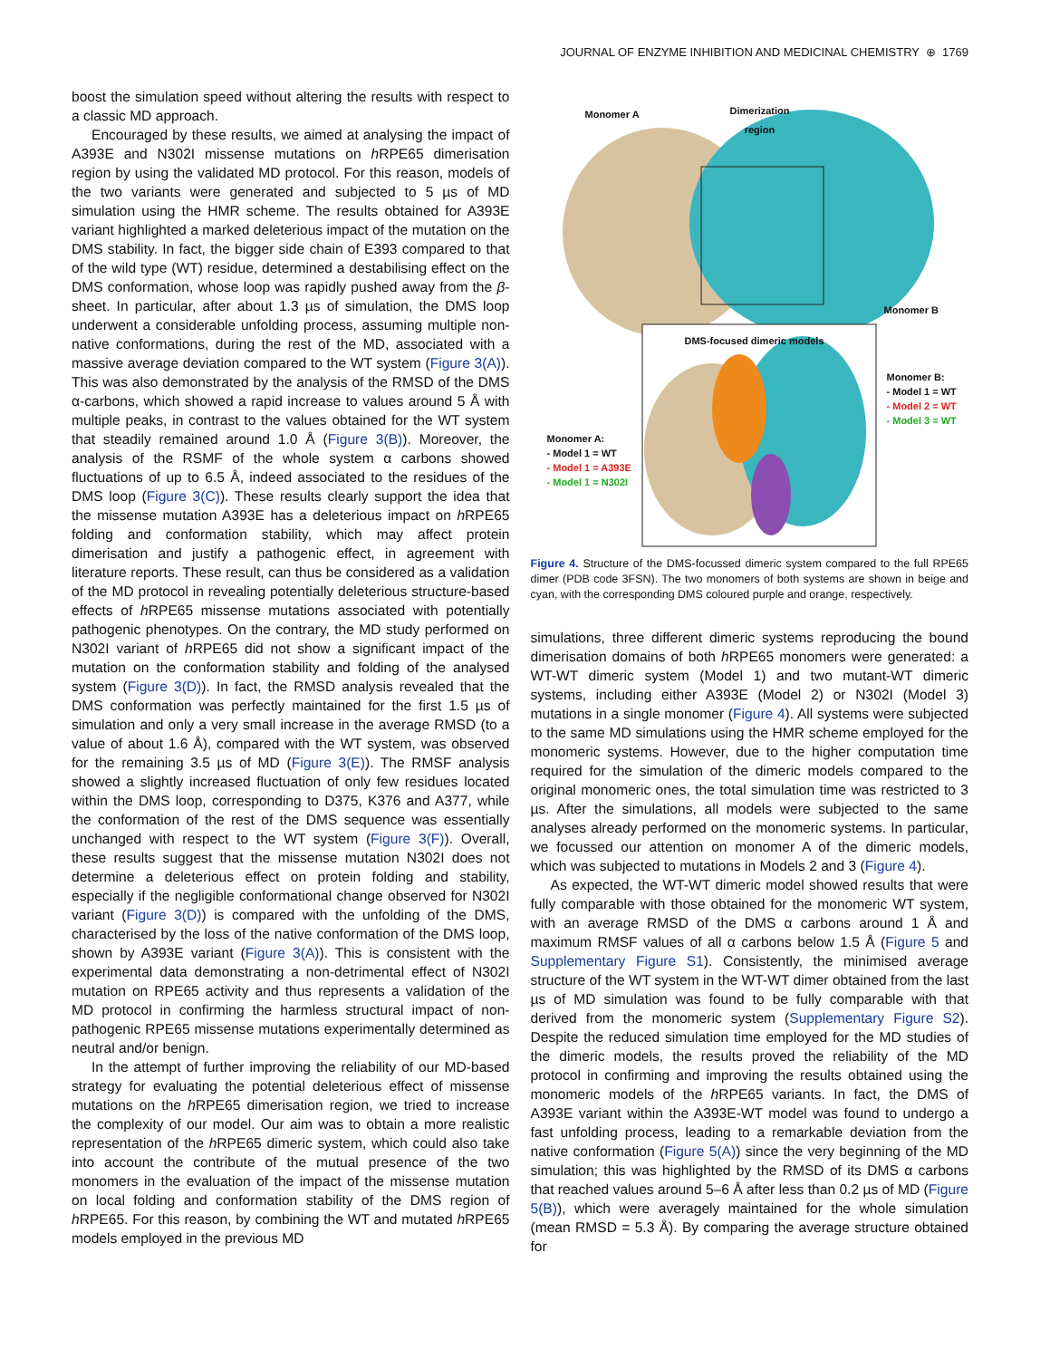JOURNAL OF ENZYME INHIBITION AND MEDICINAL CHEMISTRY ⊕ 1769
boost the simulation speed without altering the results with respect to a classic MD approach.
Encouraged by these results, we aimed at analysing the impact of A393E and N302I missense mutations on h RPE65 dimerisation region by using the validated MD protocol. For this reason, models of the two variants were generated and subjected to 5 µs of MD simulation using the HMR scheme. The results obtained for A393E variant highlighted a marked deleterious impact of the mutation on the DMS stability. In fact, the bigger side chain of E393 compared to that of the wild type (WT) residue, determined a destabilising effect on the DMS conformation, whose loop was rapidly pushed away from the β-sheet. In particular, after about 1.3 µs of simulation, the DMS loop underwent a considerable unfolding process, assuming multiple non-native conformations, during the rest of the MD, associated with a massive average deviation compared to the WT system (Figure 3(A)). This was also demonstrated by the analysis of the RMSD of the DMS α-carbons, which showed a rapid increase to values around 5 Å with multiple peaks, in contrast to the values obtained for the WT system that steadily remained around 1.0 Å (Figure 3(B)). Moreover, the analysis of the RSMF of the whole system α carbons showed fluctuations of up to 6.5 Å, indeed associated to the residues of the DMS loop (Figure 3(C)). These results clearly support the idea that the missense mutation A393E has a deleterious impact on h RPE65 folding and conformation stability, which may affect protein dimerisation and justify a pathogenic effect, in agreement with literature reports. These result, can thus be considered as a validation of the MD protocol in revealing potentially deleterious structure-based effects of h RPE65 missense mutations associated with potentially pathogenic phenotypes. On the contrary, the MD study performed on N302I variant of h RPE65 did not show a significant impact of the mutation on the conformation stability and folding of the analysed system (Figure 3(D)). In fact, the RMSD analysis revealed that the DMS conformation was perfectly maintained for the first 1.5 µs of simulation and only a very small increase in the average RMSD (to a value of about 1.6 Å), compared with the WT system, was observed for the remaining 3.5 µs of MD (Figure 3(E)). The RMSF analysis showed a slightly increased fluctuation of only few residues located within the DMS loop, corresponding to D375, K376 and A377, while the conformation of the rest of the DMS sequence was essentially unchanged with respect to the WT system (Figure 3(F)). Overall, these results suggest that the missense mutation N302I does not determine a deleterious effect on protein folding and stability, especially if the negligible conformational change observed for N302I variant (Figure 3(D)) is compared with the unfolding of the DMS, characterised by the loss of the native conformation of the DMS loop, shown by A393E variant (Figure 3(A)). This is consistent with the experimental data demonstrating a non-detrimental effect of N302I mutation on RPE65 activity and thus represents a validation of the MD protocol in confirming the harmless structural impact of non-pathogenic RPE65 missense mutations experimentally determined as neutral and/or benign.
In the attempt of further improving the reliability of our MD-based strategy for evaluating the potential deleterious effect of missense mutations on the h RPE65 dimerisation region, we tried to increase the complexity of our model. Our aim was to obtain a more realistic representation of the h RPE65 dimeric system, which could also take into account the contribute of the mutual presence of the two monomers in the evaluation of the impact of the missense mutation on local folding and conformation stability of the DMS region of h RPE65. For this reason, by combining the WT and mutated h RPE65 models employed in the previous MD
Monomer A
Dimerization
region
Monomer B
DMS-focused dimeric models
Monomer B:
- Model 1 = WT
- Model 2 = WT
- Model 3 = WT
Monomer A:
- Model 1 = WT
- Model 1 = A393E
- Model 1 = N302I
Figure 4. Structure of the DMS-focussed dimeric system compared to the full RPE65 dimer (PDB code 3FSN). The two monomers of both systems are shown in beige and cyan, with the corresponding DMS coloured purple and orange, respectively.
simulations, three different dimeric systems reproducing the bound dimerisation domains of both h RPE65 monomers were generated: a WT-WT dimeric system (Model 1) and two mutant-WT dimeric systems, including either A393E (Model 2) or N302I (Model 3) mutations in a single monomer (Figure 4). All systems were subjected to the same MD simulations using the HMR scheme employed for the monomeric systems. However, due to the higher computation time required for the simulation of the dimeric models compared to the original monomeric ones, the total simulation time was restricted to 3 µs. After the simulations, all models were subjected to the same analyses already performed on the monomeric systems. In particular, we focussed our attention on monomer A of the dimeric models, which was subjected to mutations in Models 2 and 3 (Figure 4).
As expected, the WT-WT dimeric model showed results that were fully comparable with those obtained for the monomeric WT system, with an average RMSD of the DMS α carbons around 1 Å and maximum RMSF values of all α carbons below 1.5 Å (Figure 5 and Supplementary Figure S1). Consistently, the minimised average structure of the WT system in the WT-WT dimer obtained from the last µs of MD simulation was found to be fully comparable with that derived from the monomeric system (Supplementary Figure S2). Despite the reduced simulation time employed for the MD studies of the dimeric models, the results proved the reliability of the MD protocol in confirming and improving the results obtained using the monomeric models of the h RPE65 variants. In fact, the DMS of A393E variant within the A393E-WT model was found to undergo a fast unfolding process, leading to a remarkable deviation from the native conformation (Figure 5(A)) since the very beginning of the MD simulation; this was highlighted by the RMSD of its DMS α carbons that reached values around 5–6 Å after less than 0.2 µs of MD (Figure 5(B)), which were averagely maintained for the whole simulation (mean RMSD = 5.3 Å). By comparing the average structure obtained for